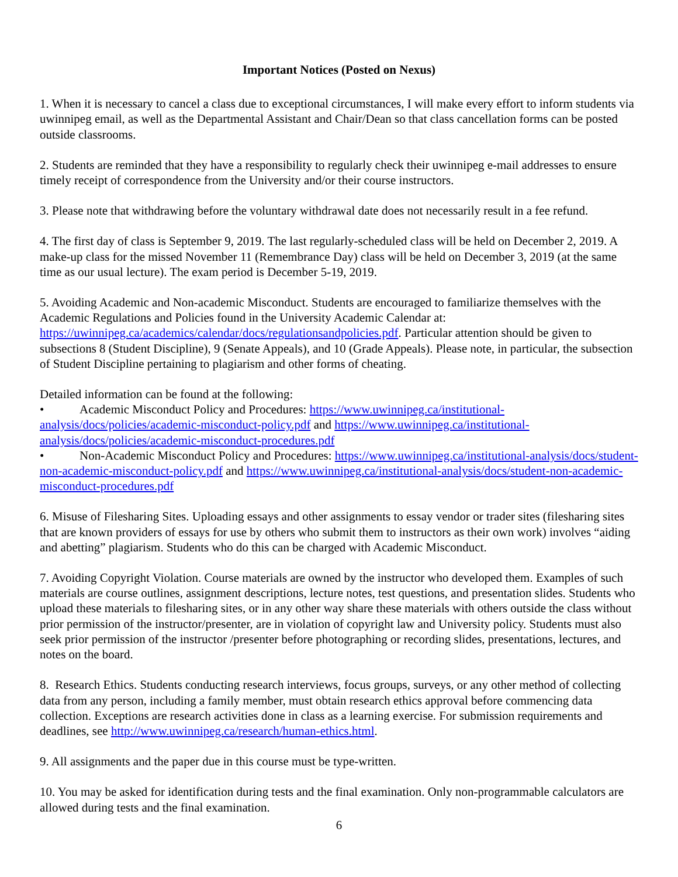Important Notices (Posted on Nexus)
1. When it is necessary to cancel a class due to exceptional circumstances, I will make every effort to inform students via uwinnipeg email, as well as the Departmental Assistant and Chair/Dean so that class cancellation forms can be posted outside classrooms.
2. Students are reminded that they have a responsibility to regularly check their uwinnipeg e-mail addresses to ensure timely receipt of correspondence from the University and/or their course instructors.
3. Please note that withdrawing before the voluntary withdrawal date does not necessarily result in a fee refund.
4. The first day of class is September 9, 2019. The last regularly-scheduled class will be held on December 2, 2019. A make-up class for the missed November 11 (Remembrance Day) class will be held on December 3, 2019 (at the same time as our usual lecture). The exam period is December 5-19, 2019.
5. Avoiding Academic and Non-academic Misconduct. Students are encouraged to familiarize themselves with the Academic Regulations and Policies found in the University Academic Calendar at: https://uwinnipeg.ca/academics/calendar/docs/regulationsandpolicies.pdf. Particular attention should be given to subsections 8 (Student Discipline), 9 (Senate Appeals), and 10 (Grade Appeals). Please note, in particular, the subsection of Student Discipline pertaining to plagiarism and other forms of cheating.
Detailed information can be found at the following:
• Academic Misconduct Policy and Procedures: https://www.uwinnipeg.ca/institutional-analysis/docs/policies/academic-misconduct-policy.pdf and https://www.uwinnipeg.ca/institutional-analysis/docs/policies/academic-misconduct-procedures.pdf
• Non-Academic Misconduct Policy and Procedures: https://www.uwinnipeg.ca/institutional-analysis/docs/student-non-academic-misconduct-policy.pdf and https://www.uwinnipeg.ca/institutional-analysis/docs/student-non-academic-misconduct-procedures.pdf
6. Misuse of Filesharing Sites. Uploading essays and other assignments to essay vendor or trader sites (filesharing sites that are known providers of essays for use by others who submit them to instructors as their own work) involves “aiding and abetting” plagiarism. Students who do this can be charged with Academic Misconduct.
7. Avoiding Copyright Violation. Course materials are owned by the instructor who developed them. Examples of such materials are course outlines, assignment descriptions, lecture notes, test questions, and presentation slides. Students who upload these materials to filesharing sites, or in any other way share these materials with others outside the class without prior permission of the instructor/presenter, are in violation of copyright law and University policy. Students must also seek prior permission of the instructor /presenter before photographing or recording slides, presentations, lectures, and notes on the board.
8. Research Ethics. Students conducting research interviews, focus groups, surveys, or any other method of collecting data from any person, including a family member, must obtain research ethics approval before commencing data collection. Exceptions are research activities done in class as a learning exercise. For submission requirements and deadlines, see http://www.uwinnipeg.ca/research/human-ethics.html.
9. All assignments and the paper due in this course must be type-written.
10. You may be asked for identification during tests and the final examination. Only non-programmable calculators are allowed during tests and the final examination.
6